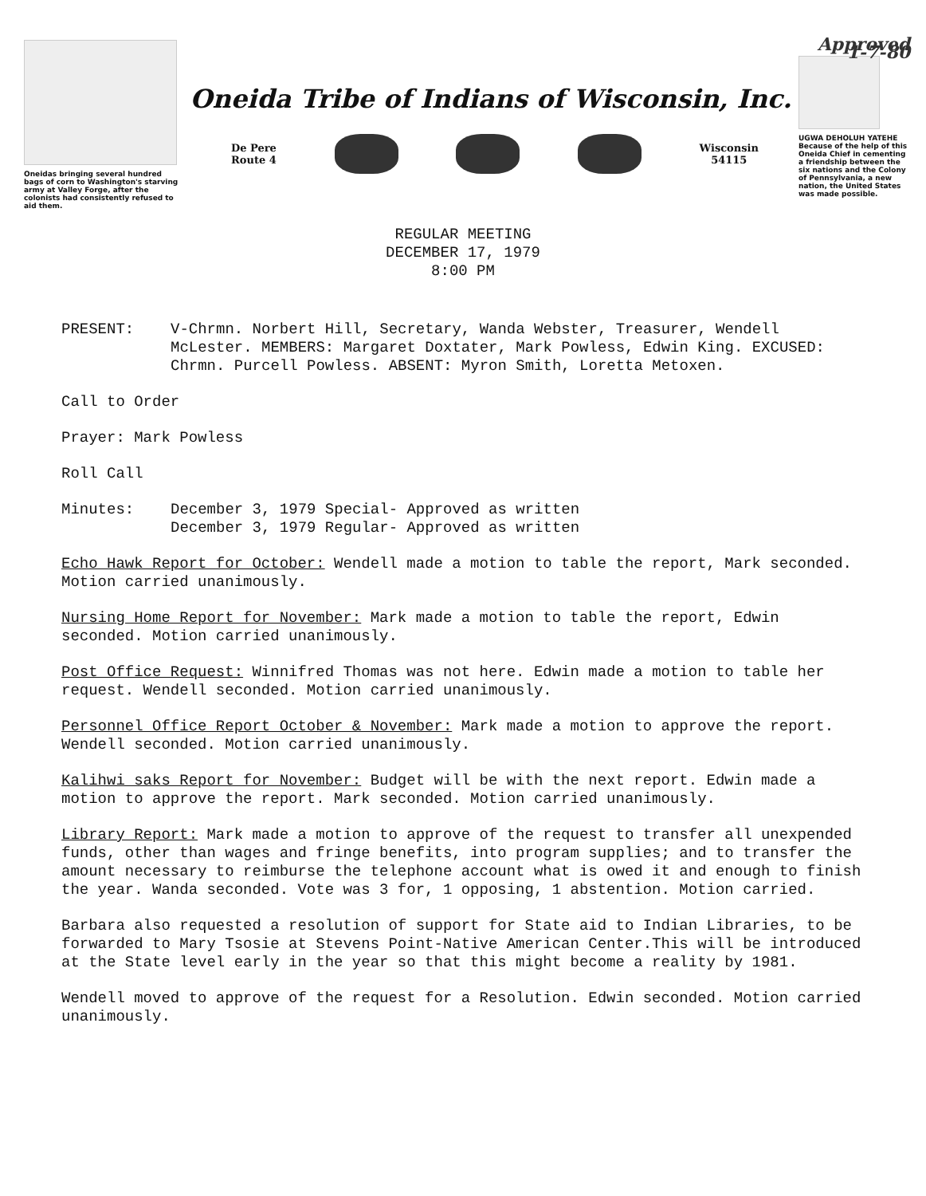Oneidas bringing several hundred bags of corn to Washington's starving army at Valley Forge, after the colonists had consistently refused to aid them.
Oneida Tribe of Indians of Wisconsin, Inc.
De Pere
Route 4
Wisconsin
54115
Approved 1-7-80
UGWA DEHOLUH YATEHE
Because of the help of this Oneida Chief in cementing a friendship between the six nations and the Colony of Pennsylvania, a new nation, the United States was made possible.
REGULAR MEETING
DECEMBER 17, 1979
8:00 PM
PRESENT: V-Chrmn. Norbert Hill, Secretary, Wanda Webster, Treasurer, Wendell McLester. MEMBERS: Margaret Doxtater, Mark Powless, Edwin King. EXCUSED: Chrmn. Purcell Powless. ABSENT: Myron Smith, Loretta Metoxen.
Call to Order
Prayer: Mark Powless
Roll Call
Minutes: December 3, 1979 Special- Approved as written
December 3, 1979 Regular- Approved as written
Echo Hawk Report for October: Wendell made a motion to table the report, Mark seconded. Motion carried unanimously.
Nursing Home Report for November: Mark made a motion to table the report, Edwin seconded. Motion carried unanimously.
Post Office Request: Winnifred Thomas was not here. Edwin made a motion to table her request. Wendell seconded. Motion carried unanimously.
Personnel Office Report October & November: Mark made a motion to approve the report. Wendell seconded. Motion carried unanimously.
Kalihwi saks Report for November: Budget will be with the next report. Edwin made a motion to approve the report. Mark seconded. Motion carried unanimously.
Library Report: Mark made a motion to approve of the request to transfer all unexpended funds, other than wages and fringe benefits, into program supplies; and to transfer the amount necessary to reimburse the telephone account what is owed it and enough to finish the year. Wanda seconded. Vote was 3 for, 1 opposing, 1 abstention. Motion carried.
Barbara also requested a resolution of support for State aid to Indian Libraries, to be forwarded to Mary Tsosie at Stevens Point-Native American Center.This will be introduced at the State level early in the year so that this might become a reality by 1981.
Wendell moved to approve of the request for a Resolution. Edwin seconded. Motion carried unanimously.